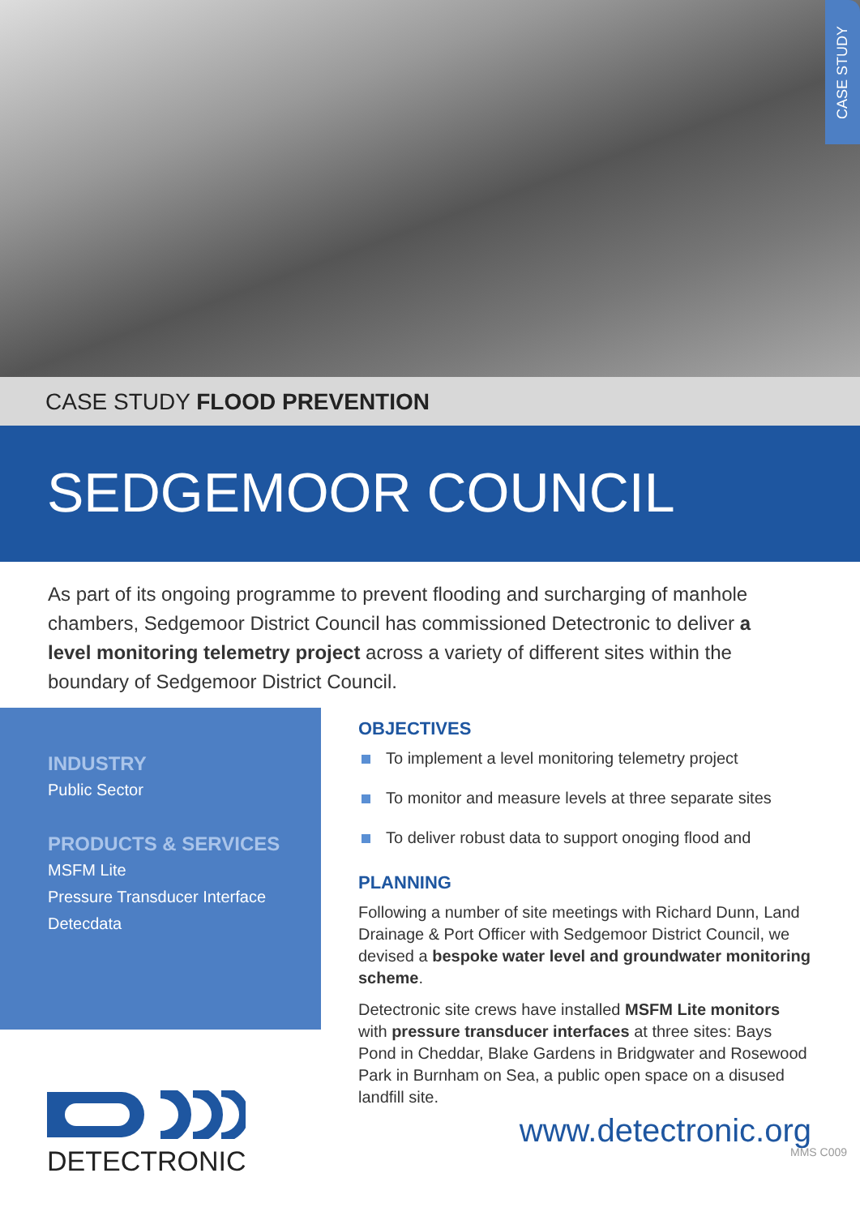CASE STUDY
CASE STUDY FLOOD PREVENTION
SEDGEMOOR COUNCIL
As part of its ongoing programme to prevent flooding and surcharging of manhole chambers, Sedgemoor District Council has commissioned Detectronic to deliver a level monitoring telemetry project across a variety of different sites within the boundary of Sedgemoor District Council.
INDUSTRY
Public Sector
PRODUCTS & SERVICES
MSFM Lite
Pressure Transducer Interface
Detecdata
DETECTRONIC
OBJECTIVES
To implement a level monitoring telemetry project
To monitor and measure levels at three separate sites
To deliver robust data to support onoging flood and
PLANNING
Following a number of site meetings with Richard Dunn, Land Drainage & Port Officer with Sedgemoor District Council, we devised a bespoke water level and groundwater monitoring scheme.
Detectronic site crews have installed MSFM Lite monitors with pressure transducer interfaces at three sites: Bays Pond in Cheddar, Blake Gardens in Bridgwater and Rosewood Park in Burnham on Sea, a public open space on a disused landfill site.
www.detectronic.org
MMS C009